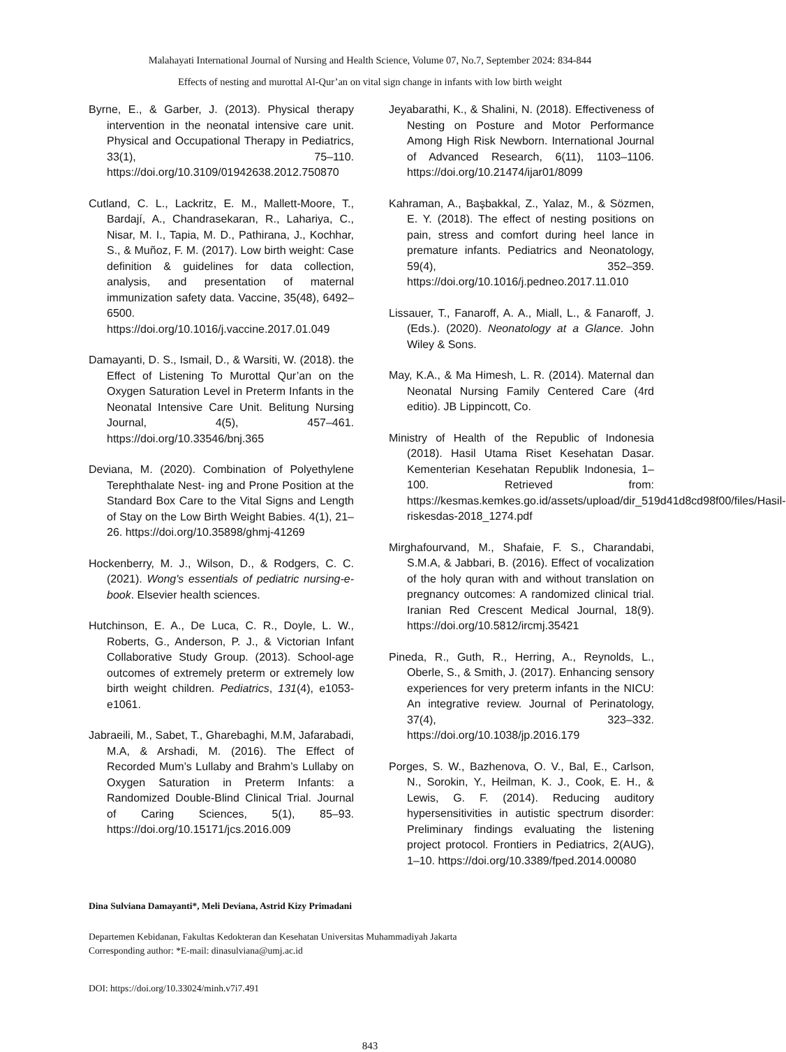Malahayati International Journal of Nursing and Health Science, Volume 07, No.7, September 2024: 834-844
Effects of nesting and murottal Al-Qur’an on vital sign change in infants with low birth weight
Byrne, E., & Garber, J. (2013). Physical therapy intervention in the neonatal intensive care unit. Physical and Occupational Therapy in Pediatrics, 33(1), 75–110. https://doi.org/10.3109/01942638.2012.750870
Cutland, C. L., Lackritz, E. M., Mallett-Moore, T., Bardají, A., Chandrasekaran, R., Lahariya, C., Nisar, M. I., Tapia, M. D., Pathirana, J., Kochhar, S., & Muñoz, F. M. (2017). Low birth weight: Case definition & guidelines for data collection, analysis, and presentation of maternal immunization safety data. Vaccine, 35(48), 6492–6500. https://doi.org/10.1016/j.vaccine.2017.01.049
Damayanti, D. S., Ismail, D., & Warsiti, W. (2018). the Effect of Listening To Murottal Qur’an on the Oxygen Saturation Level in Preterm Infants in the Neonatal Intensive Care Unit. Belitung Nursing Journal, 4(5), 457–461. https://doi.org/10.33546/bnj.365
Deviana, M. (2020). Combination of Polyethylene Terephthalate Nest- ing and Prone Position at the Standard Box Care to the Vital Signs and Length of Stay on the Low Birth Weight Babies. 4(1), 21–26. https://doi.org/10.35898/ghmj-41269
Hockenberry, M. J., Wilson, D., & Rodgers, C. C. (2021). Wong's essentials of pediatric nursing-e-book. Elsevier health sciences.
Hutchinson, E. A., De Luca, C. R., Doyle, L. W., Roberts, G., Anderson, P. J., & Victorian Infant Collaborative Study Group. (2013). School-age outcomes of extremely preterm or extremely low birth weight children. Pediatrics, 131(4), e1053-e1061.
Jabraeili, M., Sabet, T., Gharebaghi, M.M, Jafarabadi, M.A, & Arshadi, M. (2016). The Effect of Recorded Mum’s Lullaby and Brahm’s Lullaby on Oxygen Saturation in Preterm Infants: a Randomized Double-Blind Clinical Trial. Journal of Caring Sciences, 5(1), 85–93. https://doi.org/10.15171/jcs.2016.009
Jeyabarathi, K., & Shalini, N. (2018). Effectiveness of Nesting on Posture and Motor Performance Among High Risk Newborn. International Journal of Advanced Research, 6(11), 1103–1106. https://doi.org/10.21474/ijar01/8099
Kahraman, A., Başbakkal, Z., Yalaz, M., & Sözmen, E. Y. (2018). The effect of nesting positions on pain, stress and comfort during heel lance in premature infants. Pediatrics and Neonatology, 59(4), 352–359. https://doi.org/10.1016/j.pedneo.2017.11.010
Lissauer, T., Fanaroff, A. A., Miall, L., & Fanaroff, J. (Eds.). (2020). Neonatology at a Glance. John Wiley & Sons.
May, K.A., & Ma Himesh, L. R. (2014). Maternal dan Neonatal Nursing Family Centered Care (4rd editio). JB Lippincott, Co.
Ministry of Health of the Republic of Indonesia (2018). Hasil Utama Riset Kesehatan Dasar. Kementerian Kesehatan Republik Indonesia, 1–100. Retrieved from: https://kesmas.kemkes.go.id/assets/upload/dir_519d41d8cd98f00/files/Hasil-riskesdas-2018_1274.pdf
Mirghafourvand, M., Shafaie, F. S., Charandabi, S.M.A, & Jabbari, B. (2016). Effect of vocalization of the holy quran with and without translation on pregnancy outcomes: A randomized clinical trial. Iranian Red Crescent Medical Journal, 18(9). https://doi.org/10.5812/ircmj.35421
Pineda, R., Guth, R., Herring, A., Reynolds, L., Oberle, S., & Smith, J. (2017). Enhancing sensory experiences for very preterm infants in the NICU: An integrative review. Journal of Perinatology, 37(4), 323–332. https://doi.org/10.1038/jp.2016.179
Porges, S. W., Bazhenova, O. V., Bal, E., Carlson, N., Sorokin, Y., Heilman, K. J., Cook, E. H., & Lewis, G. F. (2014). Reducing auditory hypersensitivities in autistic spectrum disorder: Preliminary findings evaluating the listening project protocol. Frontiers in Pediatrics, 2(AUG), 1–10. https://doi.org/10.3389/fped.2014.00080
Dina Sulviana Damayanti*, Meli Deviana, Astrid Kizy Primadani
Departemen Kebidanan, Fakultas Kedokteran dan Kesehatan Universitas Muhammadiyah Jakarta
Corresponding author: *E-mail: dinasulviana@umj.ac.id
DOI: https://doi.org/10.33024/minh.v7i7.491
843